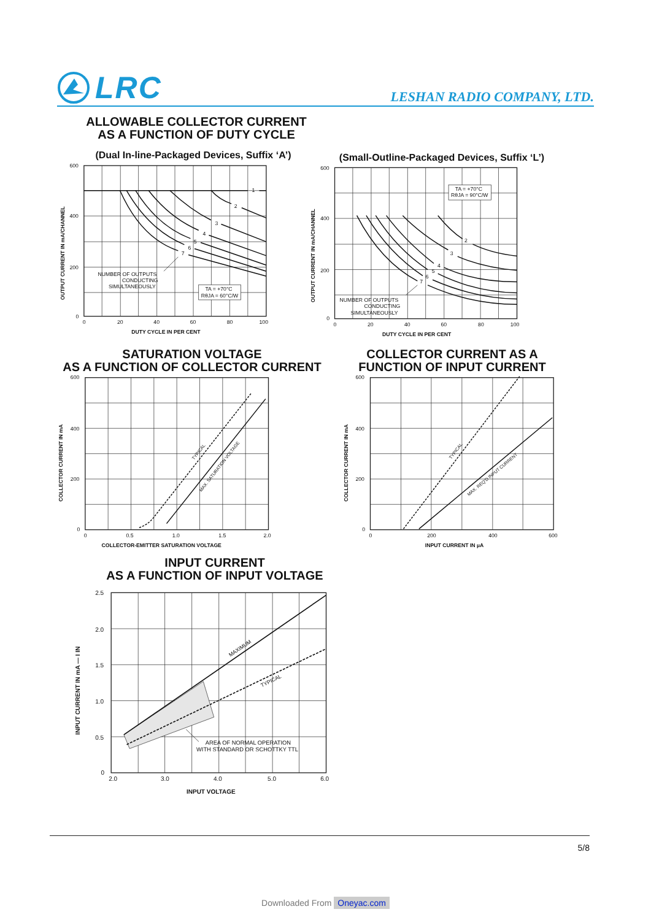LRC
LESHAN RADIO COMPANY, LTD.
ALLOWABLE COLLECTOR CURRENT
AS A FUNCTION OF DUTY CYCLE
(Dual In-line-Packaged Devices, Suffix ‘A’)
1
2
3
4
5
6
7
NUMBER OF OUTPUTS
CONDUCTING
SIMULTANEOUSLY
TA = +70°C
RθJA = 60°C/W
600
400
200
0
0
20
40
60
80
100
DUTY CYCLE IN PER CENT
OUTPUT CURRENT IN mA/CHANNEL
(Small-Outline-Packaged Devices, Suffix ‘L’)
2
3
4
5
6
7
TA = +70°C
RθJA = 90°C/W
NUMBER OF OUTPUTS
CONDUCTING
SIMULTANEOUSLY
600
400
200
0
0
20
40
60
80
100
DUTY CYCLE IN PER CENT
OUTPUT CURRENT IN mA/CHANNEL
SATURATION VOLTAGE
AS A FUNCTION OF COLLECTOR CURRENT
TYPICAL
MAX. SATURATION VOLTAGE
600
400
200
0
0
0.5
1.0
1.5
2.0
COLLECTOR-EMITTER SATURATION VOLTAGE
COLLECTOR CURRENT IN mA
COLLECTOR CURRENT AS A
FUNCTION OF INPUT CURRENT
TYPICAL
MAX. REQ'D INPUT CURRENT
600
400
200
0
0
200
400
600
INPUT CURRENT IN µA
COLLECTOR CURRENT IN mA
INPUT CURRENT
AS A FUNCTION OF INPUT VOLTAGE
MAXIMUM
TYPICAL
AREA OF NORMAL OPERATION
WITH STANDARD OR SCHOTTKY TTL
2.5
2.0
1.5
1.0
0.5
0
2.0
3.0
4.0
5.0
6.0
INPUT VOLTAGE
INPUT CURRENT IN mA — I IN
5/8
Downloaded From Oneyac.com